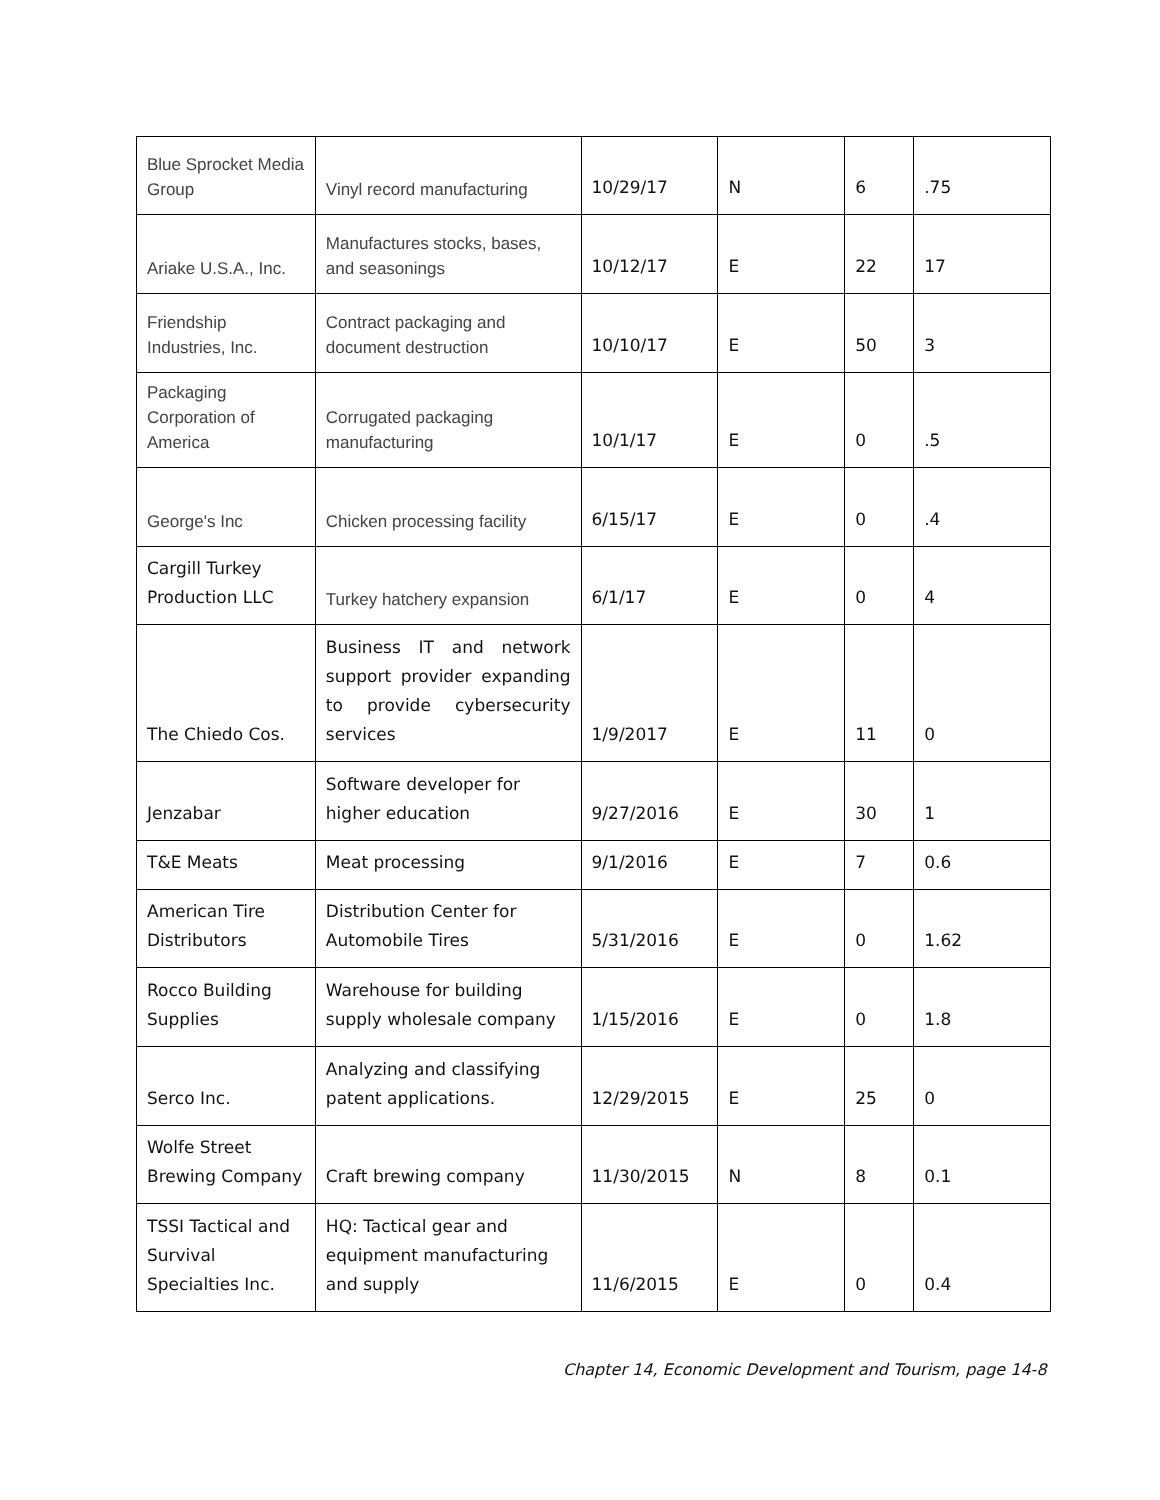| Blue Sprocket Media Group | Vinyl record manufacturing | 10/29/17 | N | 6 | .75 |
| Ariake U.S.A., Inc. | Manufactures stocks, bases, and seasonings | 10/12/17 | E | 22 | 17 |
| Friendship Industries, Inc. | Contract packaging and document destruction | 10/10/17 | E | 50 | 3 |
| Packaging Corporation of America | Corrugated packaging manufacturing | 10/1/17 | E | 0 | .5 |
| George's Inc | Chicken processing facility | 6/15/17 | E | 0 | .4 |
| Cargill Turkey Production LLC | Turkey hatchery expansion | 6/1/17 | E | 0 | 4 |
| The Chiedo Cos. | Business IT and network support provider expanding to provide cybersecurity services | 1/9/2017 | E | 11 | 0 |
| Jenzabar | Software developer for higher education | 9/27/2016 | E | 30 | 1 |
| T&E Meats | Meat processing | 9/1/2016 | E | 7 | 0.6 |
| American Tire Distributors | Distribution Center for Automobile Tires | 5/31/2016 | E | 0 | 1.62 |
| Rocco Building Supplies | Warehouse for building supply wholesale company | 1/15/2016 | E | 0 | 1.8 |
| Serco Inc. | Analyzing and classifying patent applications. | 12/29/2015 | E | 25 | 0 |
| Wolfe Street Brewing Company | Craft brewing company | 11/30/2015 | N | 8 | 0.1 |
| TSSI Tactical and Survival Specialties Inc. | HQ: Tactical gear and equipment manufacturing and supply | 11/6/2015 | E | 0 | 0.4 |
Chapter 14, Economic Development and Tourism, page 14-8